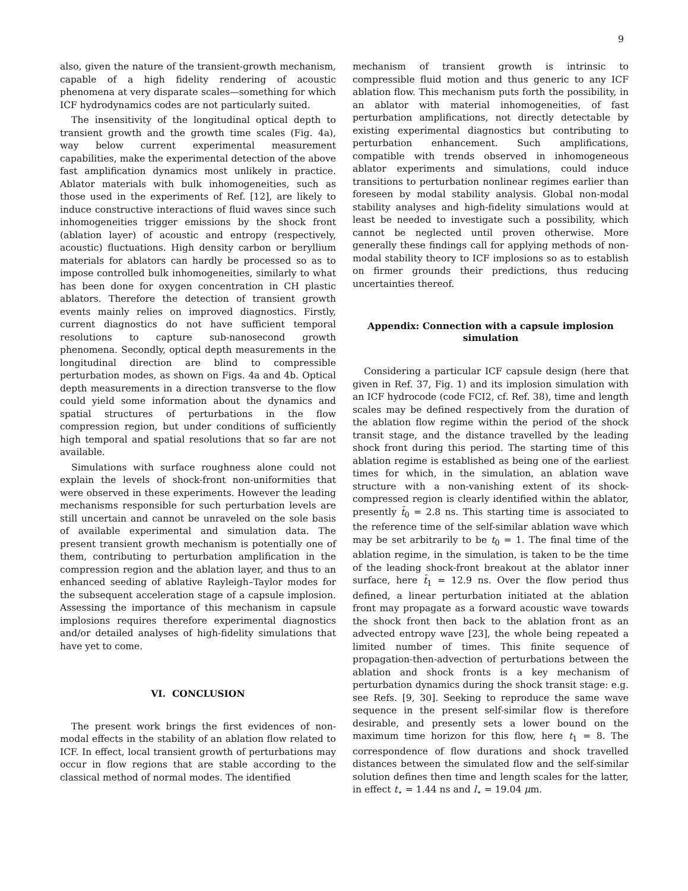9
also, given the nature of the transient-growth mechanism, capable of a high fidelity rendering of acoustic phenomena at very disparate scales—something for which ICF hydrodynamics codes are not particularly suited.
The insensitivity of the longitudinal optical depth to transient growth and the growth time scales (Fig. 4a), way below current experimental measurement capabilities, make the experimental detection of the above fast amplification dynamics most unlikely in practice. Ablator materials with bulk inhomogeneities, such as those used in the experiments of Ref. [12], are likely to induce constructive interactions of fluid waves since such inhomogeneities trigger emissions by the shock front (ablation layer) of acoustic and entropy (respectively, acoustic) fluctuations. High density carbon or beryllium materials for ablators can hardly be processed so as to impose controlled bulk inhomogeneities, similarly to what has been done for oxygen concentration in CH plastic ablators. Therefore the detection of transient growth events mainly relies on improved diagnostics. Firstly, current diagnostics do not have sufficient temporal resolutions to capture sub-nanosecond growth phenomena. Secondly, optical depth measurements in the longitudinal direction are blind to compressible perturbation modes, as shown on Figs. 4a and 4b. Optical depth measurements in a direction transverse to the flow could yield some information about the dynamics and spatial structures of perturbations in the flow compression region, but under conditions of sufficiently high temporal and spatial resolutions that so far are not available.
Simulations with surface roughness alone could not explain the levels of shock-front non-uniformities that were observed in these experiments. However the leading mechanisms responsible for such perturbation levels are still uncertain and cannot be unraveled on the sole basis of available experimental and simulation data. The present transient growth mechanism is potentially one of them, contributing to perturbation amplification in the compression region and the ablation layer, and thus to an enhanced seeding of ablative Rayleigh–Taylor modes for the subsequent acceleration stage of a capsule implosion. Assessing the importance of this mechanism in capsule implosions requires therefore experimental diagnostics and/or detailed analyses of high-fidelity simulations that have yet to come.
VI. CONCLUSION
The present work brings the first evidences of non-modal effects in the stability of an ablation flow related to ICF. In effect, local transient growth of perturbations may occur in flow regions that are stable according to the classical method of normal modes. The identified
mechanism of transient growth is intrinsic to compressible fluid motion and thus generic to any ICF ablation flow. This mechanism puts forth the possibility, in an ablator with material inhomogeneities, of fast perturbation amplifications, not directly detectable by existing experimental diagnostics but contributing to perturbation enhancement. Such amplifications, compatible with trends observed in inhomogeneous ablator experiments and simulations, could induce transitions to perturbation nonlinear regimes earlier than foreseen by modal stability analysis. Global non-modal stability analyses and high-fidelity simulations would at least be needed to investigate such a possibility, which cannot be neglected until proven otherwise. More generally these findings call for applying methods of non-modal stability theory to ICF implosions so as to establish on firmer grounds their predictions, thus reducing uncertainties thereof.
Appendix: Connection with a capsule implosion simulation
Considering a particular ICF capsule design (here that given in Ref. 37, Fig. 1) and its implosion simulation with an ICF hydrocode (code FCI2, cf. Ref. 38), time and length scales may be defined respectively from the duration of the ablation flow regime within the period of the shock transit stage, and the distance travelled by the leading shock front during this period. The starting time of this ablation regime is established as being one of the earliest times for which, in the simulation, an ablation wave structure with a non-vanishing extent of its shock-compressed region is clearly identified within the ablator, presently t̄<sub>0</sub> = 2.8 ns. This starting time is associated to the reference time of the self-similar ablation wave which may be set arbitrarily to be t<sub>0</sub> = 1. The final time of the ablation regime, in the simulation, is taken to be the time of the leading shock-front breakout at the ablator inner surface, here t̄<sub>1</sub> = 12.9 ns. Over the flow period thus defined, a linear perturbation initiated at the ablation front may propagate as a forward acoustic wave towards the shock front then back to the ablation front as an advected entropy wave [23], the whole being repeated a limited number of times. This finite sequence of propagation-then-advection of perturbations between the ablation and shock fronts is a key mechanism of perturbation dynamics during the shock transit stage: e.g. see Refs. [9, 30]. Seeking to reproduce the same wave sequence in the present self-similar flow is therefore desirable, and presently sets a lower bound on the maximum time horizon for this flow, here t<sub>1</sub> = 8. The correspondence of flow durations and shock travelled distances between the simulated flow and the self-similar solution defines then time and length scales for the latter, in effect t<sub>⋆</sub> = 1.44 ns and l<sub>⋆</sub> = 19.04 μm.